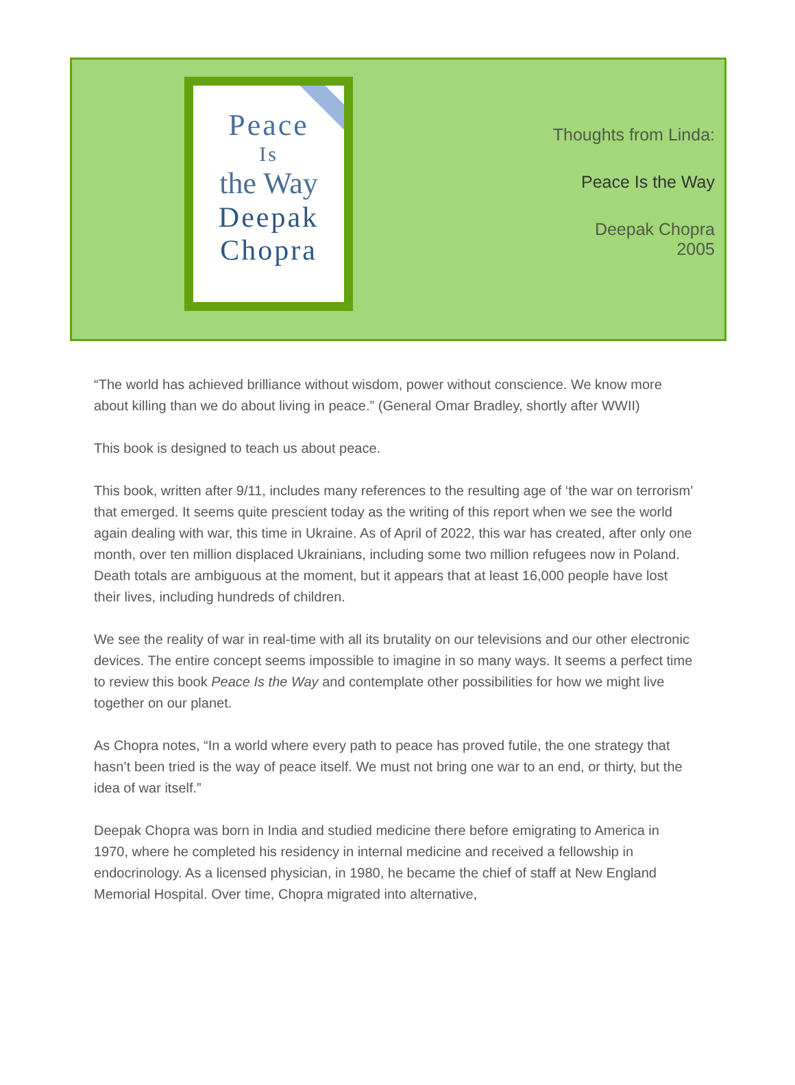Peace
Is
the Way
Deepak
Chopra
Thoughts from Linda:
Peace Is the Way
Deepak Chopra
2005
“The world has achieved brilliance without wisdom, power without conscience. We know more about killing than we do about living in peace.” (General Omar Bradley, shortly after WWII)
This book is designed to teach us about peace.
This book, written after 9/11, includes many references to the resulting age of ‘the war on terrorism’ that emerged. It seems quite prescient today as the writing of this report when we see the world again dealing with war, this time in Ukraine. As of April of 2022, this war has created, after only one month, over ten million displaced Ukrainians, including some two million refugees now in Poland. Death totals are ambiguous at the moment, but it appears that at least 16,000 people have lost their lives, including hundreds of children.
We see the reality of war in real-time with all its brutality on our televisions and our other electronic devices. The entire concept seems impossible to imagine in so many ways. It seems a perfect time to review this book Peace Is the Way and contemplate other possibilities for how we might live together on our planet.
As Chopra notes, “In a world where every path to peace has proved futile, the one strategy that hasn’t been tried is the way of peace itself. We must not bring one war to an end, or thirty, but the idea of war itself.”
Deepak Chopra was born in India and studied medicine there before emigrating to America in 1970, where he completed his residency in internal medicine and received a fellowship in endocrinology. As a licensed physician, in 1980, he became the chief of staff at New England Memorial Hospital. Over time, Chopra migrated into alternative,